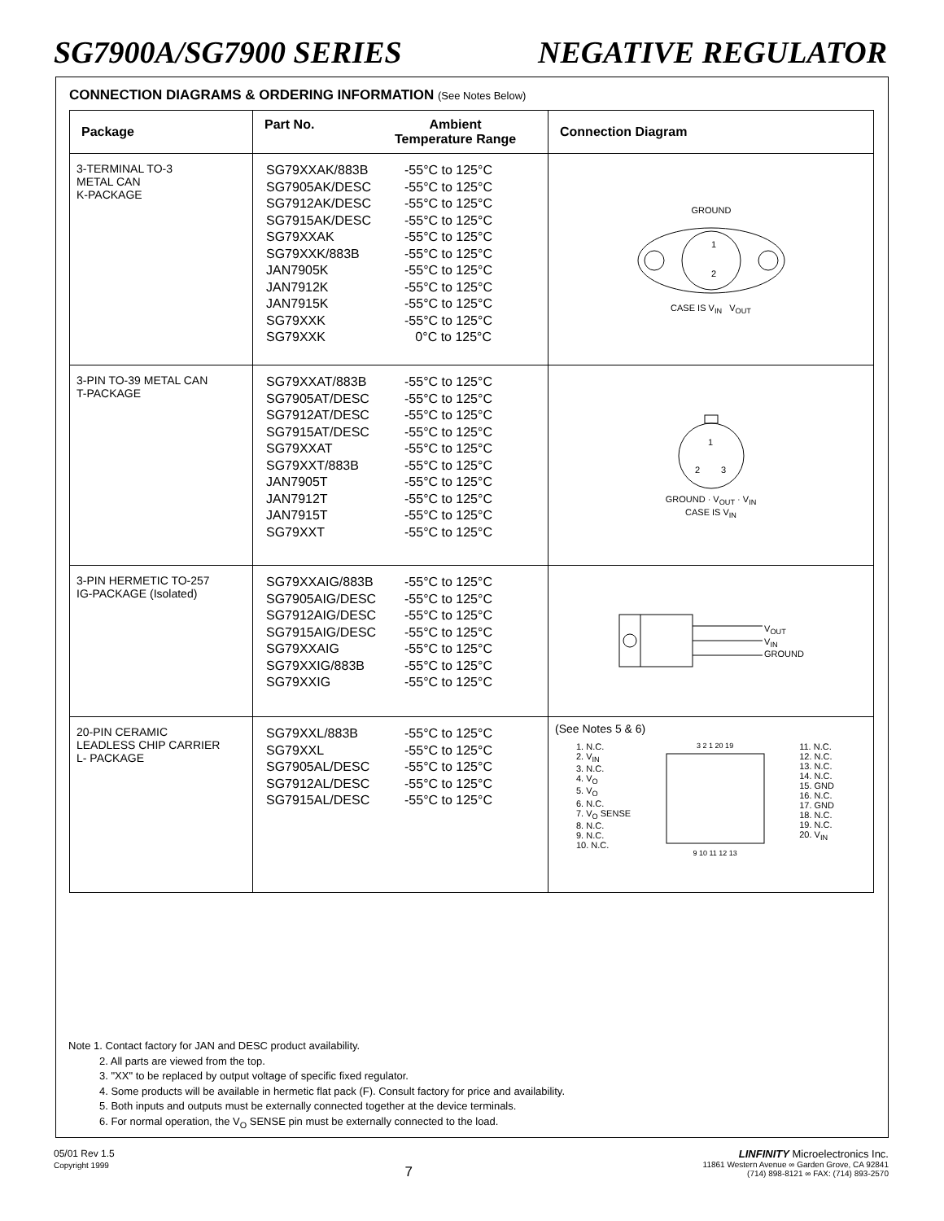SG7900A/SG7900 SERIES NEGATIVE REGULATOR
CONNECTION DIAGRAMS & ORDERING INFORMATION (See Notes Below)
| Package | Part No. Ambient Temperature Range | Connection Diagram |
| --- | --- | --- |
| 3-TERMINAL TO-3 METAL CAN K-PACKAGE | SG79XXAK/883B -55°C to 125°C SG7905AK/DESC -55°C to 125°C SG7912AK/DESC -55°C to 125°C SG7915AK/DESC -55°C to 125°C SG79XXAK -55°C to 125°C SG79XXK/883B -55°C to 125°C JAN7905K -55°C to 125°C JAN7912K -55°C to 125°C JAN7915K -55°C to 125°C SG79XXK -55°C to 125°C SG79XXK 0°C to 125°C | GROUND 1 2 CASE IS V<sub>IN</sub> V<sub>OUT</sub> |
| 3-PIN TO-39 METAL CAN T-PACKAGE | SG79XXAT/883B -55°C to 125°C SG7905AT/DESC -55°C to 125°C SG7912AT/DESC -55°C to 125°C SG7915AT/DESC -55°C to 125°C SG79XXAT -55°C to 125°C SG79XXT/883B -55°C to 125°C JAN7905T -55°C to 125°C JAN7912T -55°C to 125°C JAN7915T -55°C to 125°C SG79XXT -55°C to 125°C | 1 2 3 GROUND · V<sub>OUT</sub> · V<sub>IN</sub> CASE IS V<sub>IN</sub> |
| 3-PIN HERMETIC TO-257 IG-PACKAGE (Isolated) | SG79XXAIG/883B -55°C to 125°C SG7905AIG/DESC -55°C to 125°C SG7912AIG/DESC -55°C to 125°C SG7915AIG/DESC -55°C to 125°C SG79XXAIG -55°C to 125°C SG79XXIG/883B -55°C to 125°C SG79XXIG -55°C to 125°C | V<sub>OUT</sub> V<sub>IN</sub> GROUND |
| 20-PIN CERAMIC LEADLESS CHIP CARRIER L- PACKAGE | SG79XXL/883B -55°C to 125°C SG79XXL -55°C to 125°C SG7905AL/DESC -55°C to 125°C SG7912AL/DESC -55°C to 125°C SG7915AL/DESC -55°C to 125°C | (See Notes 5 & 6) 1. N.C. 2. V<sub>IN</sub> 3. N.C. 4. V<sub>O</sub> 5. V<sub>O</sub> 6. N.C. 7. V<sub>O</sub> SENSE 8. N.C. 9. N.C. 10. N.C. 3 2 1 20 19 9 10 11 12 13 11. N.C. 12. N.C. 13. N.C. 14. N.C. 15. GND 16. N.C. 17. GND 18. N.C. 19. N.C. 20. V<sub>IN</sub> |
Note 1. Contact factory for JAN and DESC product availability.
2. All parts are viewed from the top.
3. "XX" to be replaced by output voltage of specific fixed regulator.
4. Some products will be available in hermetic flat pack (F). Consult factory for price and availability.
5. Both inputs and outputs must be externally connected together at the device terminals.
6. For normal operation, the V<sub>O</sub> SENSE pin must be externally connected to the load.
05/01 Rev 1.5
Copyright 1999
7
LINFINITY Microelectronics Inc.
11861 Western Avenue ∞ Garden Grove, CA 92841
(714) 898-8121 ∞ FAX: (714) 893-2570